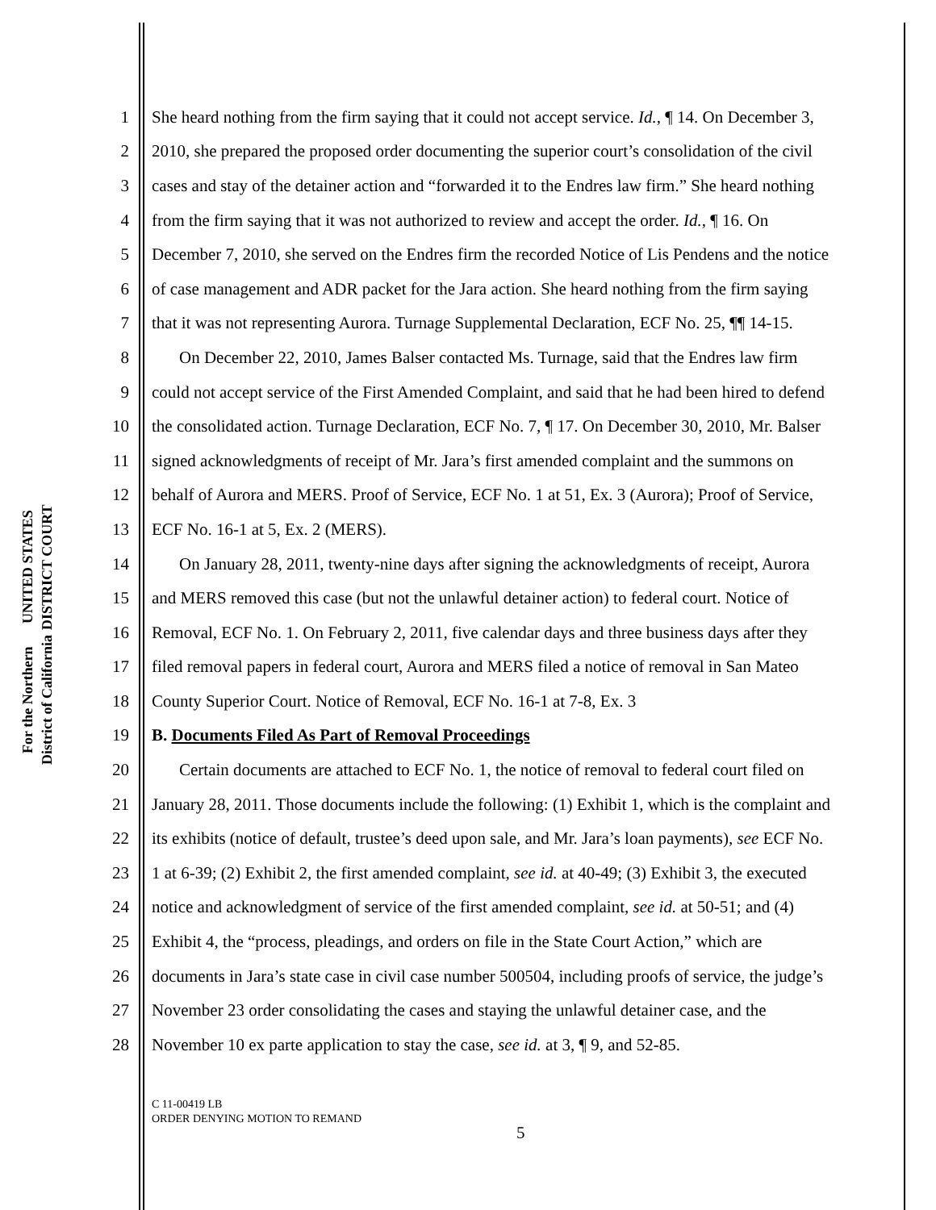UNITED STATES DISTRICT COURT
For the Northern District of California
1 She heard nothing from the firm saying that it could not accept service. Id., ¶ 14. On December 3,
2 2010, she prepared the proposed order documenting the superior court’s consolidation of the civil
3 cases and stay of the detainer action and “forwarded it to the Endres law firm.” She heard nothing
4 from the firm saying that it was not authorized to review and accept the order. Id., ¶ 16. On
5 December 7, 2010, she served on the Endres firm the recorded Notice of Lis Pendens and the notice
6 of case management and ADR packet for the Jara action. She heard nothing from the firm saying
7 that it was not representing Aurora. Turnage Supplemental Declaration, ECF No. 25, ¶¶ 14-15.
8 On December 22, 2010, James Balser contacted Ms. Turnage, said that the Endres law firm
9 could not accept service of the First Amended Complaint, and said that he had been hired to defend
10 the consolidated action. Turnage Declaration, ECF No. 7, ¶ 17. On December 30, 2010, Mr. Balser
11 signed acknowledgments of receipt of Mr. Jara’s first amended complaint and the summons on
12 behalf of Aurora and MERS. Proof of Service, ECF No. 1 at 51, Ex. 3 (Aurora); Proof of Service,
13 ECF No. 16-1 at 5, Ex. 2 (MERS).
14 On January 28, 2011, twenty-nine days after signing the acknowledgments of receipt, Aurora
15 and MERS removed this case (but not the unlawful detainer action) to federal court. Notice of
16 Removal, ECF No. 1. On February 2, 2011, five calendar days and three business days after they
17 filed removal papers in federal court, Aurora and MERS filed a notice of removal in San Mateo
18 County Superior Court. Notice of Removal, ECF No. 16-1 at 7-8, Ex. 3
19 B. Documents Filed As Part of Removal Proceedings
20 Certain documents are attached to ECF No. 1, the notice of removal to federal court filed on
21 January 28, 2011. Those documents include the following: (1) Exhibit 1, which is the complaint and
22 its exhibits (notice of default, trustee’s deed upon sale, and Mr. Jara’s loan payments), see ECF No.
23 1 at 6-39; (2) Exhibit 2, the first amended complaint, see id. at 40-49; (3) Exhibit 3, the executed
24 notice and acknowledgment of service of the first amended complaint, see id. at 50-51; and (4)
25 Exhibit 4, the “process, pleadings, and orders on file in the State Court Action,” which are
26 documents in Jara’s state case in civil case number 500504, including proofs of service, the judge’s
27 November 23 order consolidating the cases and staying the unlawful detainer case, and the
28 November 10 ex parte application to stay the case, see id. at 3, ¶ 9, and 52-85.
C 11-00419 LB
ORDER DENYING MOTION TO REMAND
5